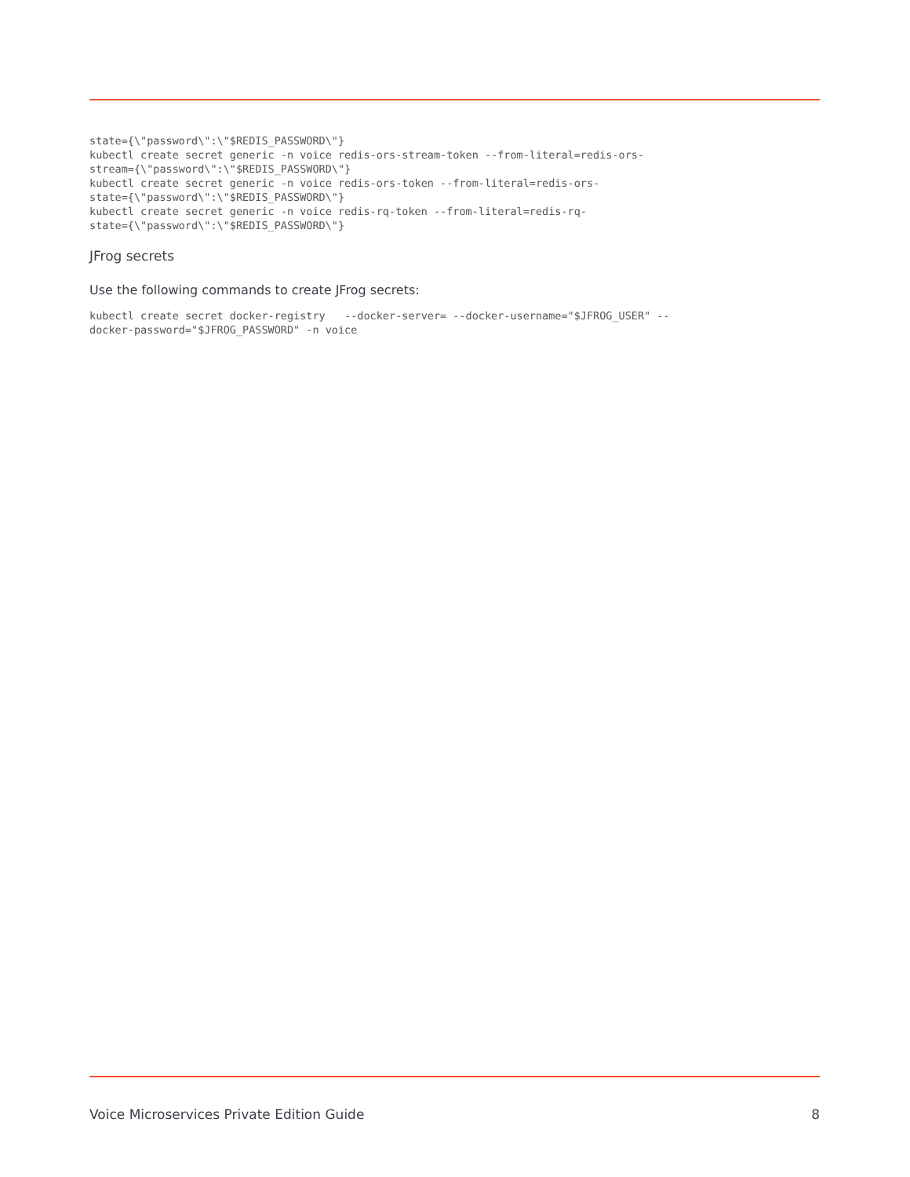state={\"password\":\"$REDIS_PASSWORD\"}
kubectl create secret generic -n voice redis-ors-stream-token --from-literal=redis-ors-
stream={\"password\":\"$REDIS_PASSWORD\"}
kubectl create secret generic -n voice redis-ors-token --from-literal=redis-ors-
state={\"password\":\"$REDIS_PASSWORD\"}
kubectl create secret generic -n voice redis-rq-token --from-literal=redis-rq-
state={\"password\":\"$REDIS_PASSWORD\"}
JFrog secrets
Use the following commands to create JFrog secrets:
kubectl create secret docker-registry   --docker-server= --docker-username="$JFROG_USER" --
docker-password="$JFROG_PASSWORD" -n voice
Voice Microservices Private Edition Guide 8